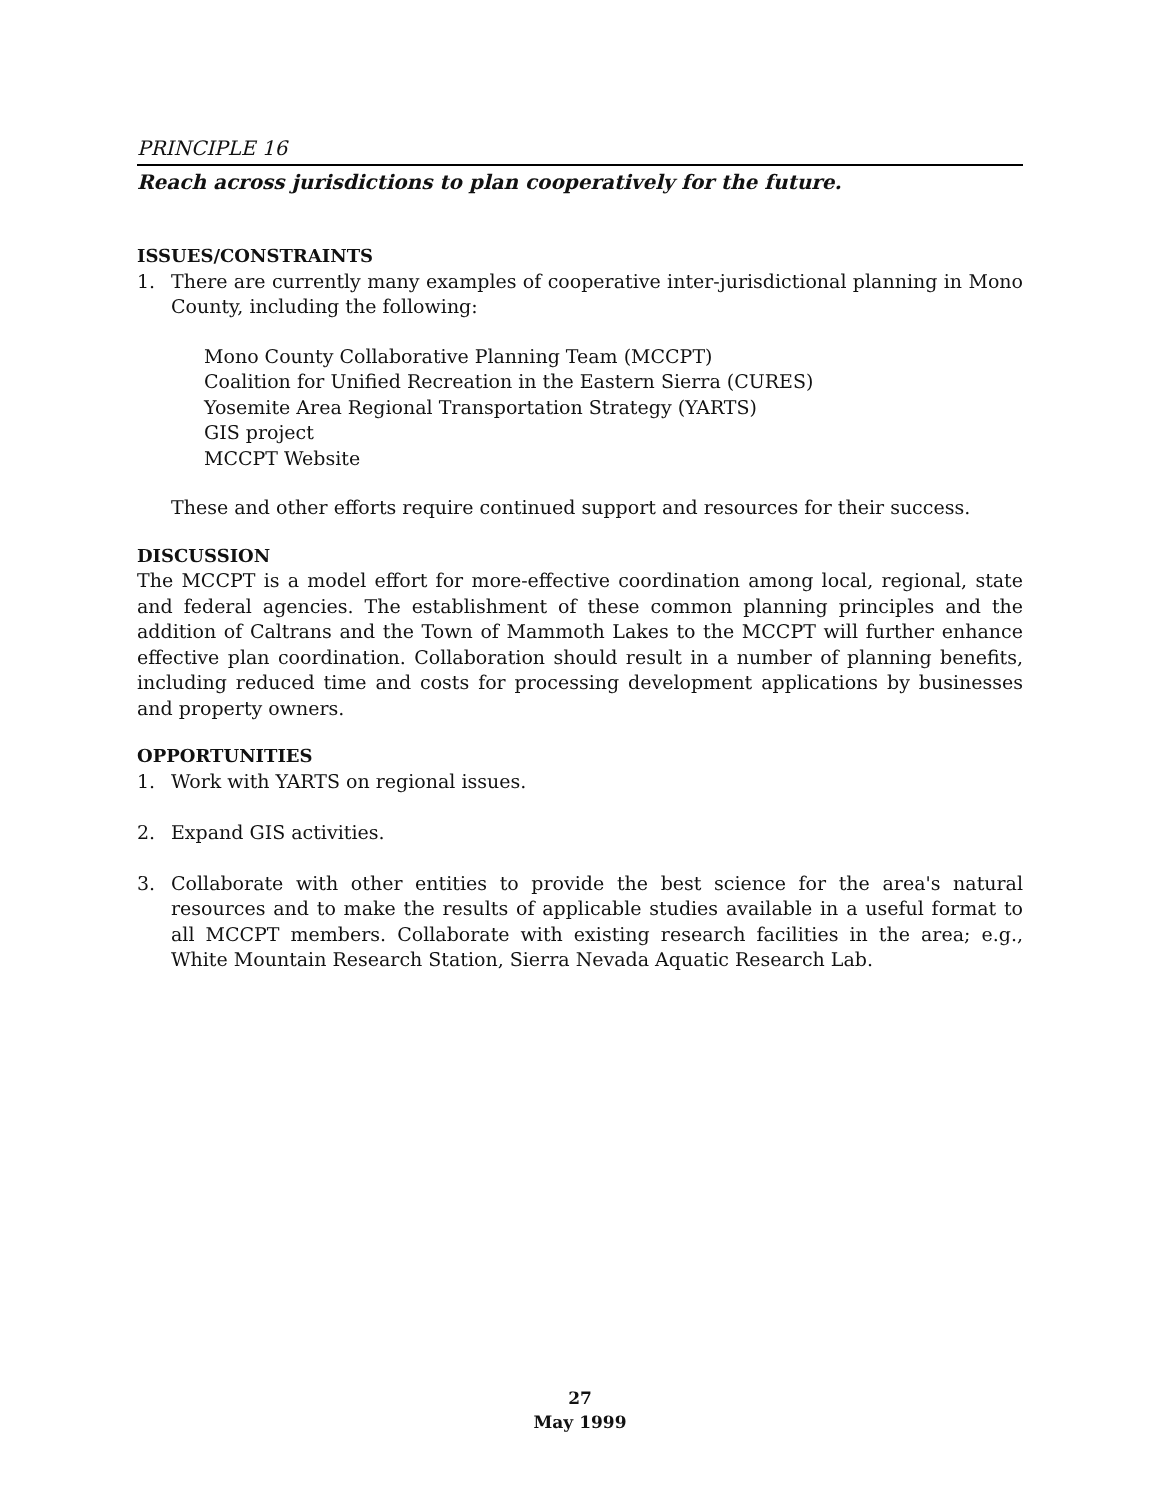PRINCIPLE 16
Reach across jurisdictions to plan cooperatively for the future.
ISSUES/CONSTRAINTS
1. There are currently many examples of cooperative inter-jurisdictional planning in Mono County, including the following:
Mono County Collaborative Planning Team (MCCPT)
Coalition for Unified Recreation in the Eastern Sierra (CURES)
Yosemite Area Regional Transportation Strategy (YARTS)
GIS project
MCCPT Website
These and other efforts require continued support and resources for their success.
DISCUSSION
The MCCPT is a model effort for more-effective coordination among local, regional, state and federal agencies. The establishment of these common planning principles and the addition of Caltrans and the Town of Mammoth Lakes to the MCCPT will further enhance effective plan coordination. Collaboration should result in a number of planning benefits, including reduced time and costs for processing development applications by businesses and property owners.
OPPORTUNITIES
1. Work with YARTS on regional issues.
2. Expand GIS activities.
3. Collaborate with other entities to provide the best science for the area's natural resources and to make the results of applicable studies available in a useful format to all MCCPT members. Collaborate with existing research facilities in the area; e.g., White Mountain Research Station, Sierra Nevada Aquatic Research Lab.
27
May 1999